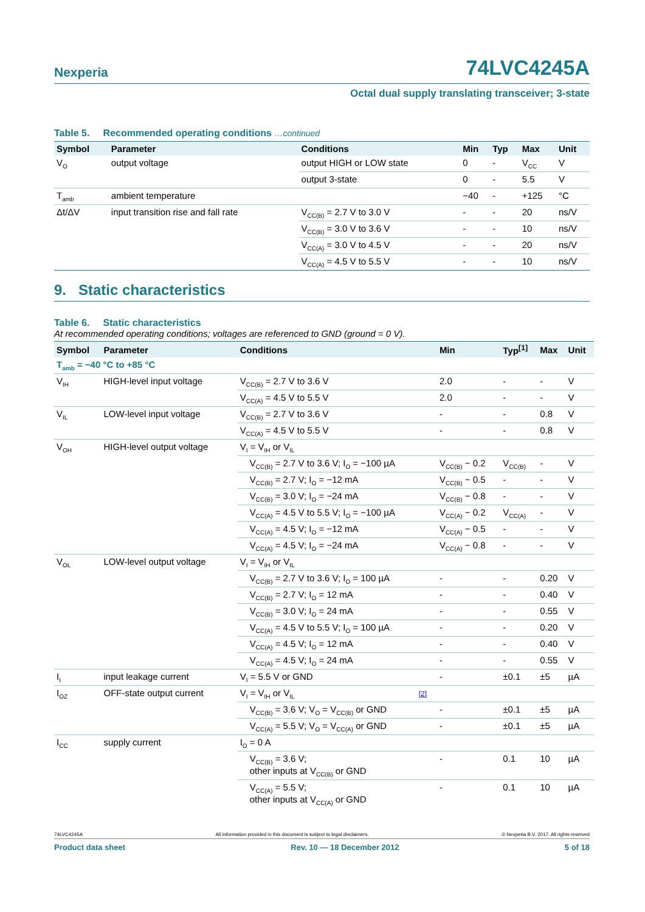Nexperia 74LVC4245A
Octal dual supply translating transceiver; 3-state
Table 5. Recommended operating conditions …continued
| Symbol | Parameter | Conditions | Min | Typ | Max | Unit |
| --- | --- | --- | --- | --- | --- | --- |
| V<sub>O</sub> | output voltage | output HIGH or LOW state | 0 | - | V<sub>CC</sub> | V |
| | | output 3-state | 0 | - | 5.5 | V |
| T<sub>amb</sub> | ambient temperature | | −40 | - | +125 | °C |
| Δt/ΔV | input transition rise and fall rate | V<sub>CC(B)</sub> = 2.7 V to 3.0 V | - | - | 20 | ns/V |
| | | V<sub>CC(B)</sub> = 3.0 V to 3.6 V | - | - | 10 | ns/V |
| | | V<sub>CC(A)</sub> = 3.0 V to 4.5 V | - | - | 20 | ns/V |
| | | V<sub>CC(A)</sub> = 4.5 V to 5.5 V | - | - | 10 | ns/V |
9. Static characteristics
Table 6. Static characteristics
At recommended operating conditions; voltages are referenced to GND (ground = 0 V).
| Symbol | Parameter | Conditions | Min | Typ<sup>[1]</sup> | Max | Unit |
| --- | --- | --- | --- | --- | --- | --- |
| T<sub>amb</sub> = −40 °C to +85 °C | | | | | | |
| V<sub>IH</sub> | HIGH-level input voltage | V<sub>CC(B)</sub> = 2.7 V to 3.6 V | 2.0 | - | - | V |
| | | V<sub>CC(A)</sub> = 4.5 V to 5.5 V | 2.0 | - | - | V |
| V<sub>IL</sub> | LOW-level input voltage | V<sub>CC(B)</sub> = 2.7 V to 3.6 V | - | - | 0.8 | V |
| | | V<sub>CC(A)</sub> = 4.5 V to 5.5 V | - | - | 0.8 | V |
| V<sub>OH</sub> | HIGH-level output voltage | V<sub>I</sub> = V<sub>IH</sub> or V<sub>IL</sub> | | | | |
| | | V<sub>CC(B)</sub> = 2.7 V to 3.6 V; I<sub>O</sub> = −100 µA | V<sub>CC(B)</sub> − 0.2 | V<sub>CC(B)</sub> | - | V |
| | | V<sub>CC(B)</sub> = 2.7 V; I<sub>O</sub> = −12 mA | V<sub>CC(B)</sub> − 0.5 | - | - | V |
| | | V<sub>CC(B)</sub> = 3.0 V; I<sub>O</sub> = −24 mA | V<sub>CC(B)</sub> − 0.8 | - | - | V |
| | | V<sub>CC(A)</sub> = 4.5 V to 5.5 V; I<sub>O</sub> = −100 µA | V<sub>CC(A)</sub> − 0.2 | V<sub>CC(A)</sub> | - | V |
| | | V<sub>CC(A)</sub> = 4.5 V; I<sub>O</sub> = −12 mA | V<sub>CC(A)</sub> − 0.5 | - | - | V |
| | | V<sub>CC(A)</sub> = 4.5 V; I<sub>O</sub> = −24 mA | V<sub>CC(A)</sub> − 0.8 | - | - | V |
| V<sub>OL</sub> | LOW-level output voltage | V<sub>I</sub> = V<sub>IH</sub> or V<sub>IL</sub> | | | | |
| | | V<sub>CC(B)</sub> = 2.7 V to 3.6 V; I<sub>O</sub> = 100 µA | - | - | 0.20 | V |
| | | V<sub>CC(B)</sub> = 2.7 V; I<sub>O</sub> = 12 mA | - | - | 0.40 | V |
| | | V<sub>CC(B)</sub> = 3.0 V; I<sub>O</sub> = 24 mA | - | - | 0.55 | V |
| | | V<sub>CC(A)</sub> = 4.5 V to 5.5 V; I<sub>O</sub> = 100 µA | - | - | 0.20 | V |
| | | V<sub>CC(A)</sub> = 4.5 V; I<sub>O</sub> = 12 mA | - | - | 0.40 | V |
| | | V<sub>CC(A)</sub> = 4.5 V; I<sub>O</sub> = 24 mA | - | - | 0.55 | V |
| I<sub>I</sub> | input leakage current | V<sub>I</sub> = 5.5 V or GND | - | ±0.1 | ±5 | µA |
| I<sub>OZ</sub> | OFF-state output current | V<sub>I</sub> = V<sub>IH</sub> or V<sub>IL</sub> [2] | | | | |
| | | V<sub>CC(B)</sub> = 3.6 V; V<sub>O</sub> = V<sub>CC(B)</sub> or GND | - | ±0.1 | ±5 | µA |
| | | V<sub>CC(A)</sub> = 5.5 V; V<sub>O</sub> = V<sub>CC(A)</sub> or GND | - | ±0.1 | ±5 | µA |
| I<sub>CC</sub> | supply current | I<sub>O</sub> = 0 A | | | | |
| | | V<sub>CC(B)</sub> = 3.6 V; other inputs at V<sub>CC(B)</sub> or GND | - | 0.1 | 10 | µA |
| | | V<sub>CC(A)</sub> = 5.5 V; other inputs at V<sub>CC(A)</sub> or GND | - | 0.1 | 10 | µA |
74LVC4245A All information provided in this document is subject to legal disclaimers. © Nexperia B.V. 2017. All rights reserved
Product data sheet Rev. 10 — 18 December 2012 5 of 18